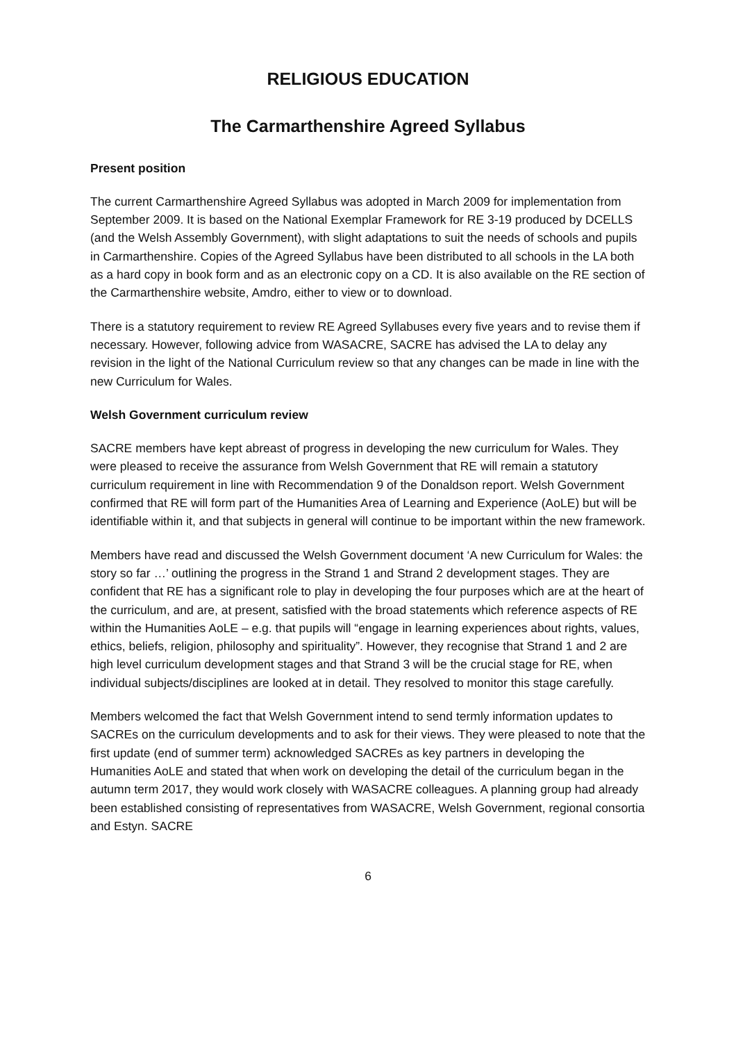RELIGIOUS EDUCATION
The Carmarthenshire Agreed Syllabus
Present position
The current Carmarthenshire Agreed Syllabus was adopted in March 2009 for implementation from September 2009. It is based on the National Exemplar Framework for RE 3-19 produced by DCELLS (and the Welsh Assembly Government), with slight adaptations to suit the needs of schools and pupils in Carmarthenshire. Copies of the Agreed Syllabus have been distributed to all schools in the LA both as a hard copy in book form and as an electronic copy on a CD. It is also available on the RE section of the Carmarthenshire website, Amdro, either to view or to download.
There is a statutory requirement to review RE Agreed Syllabuses every five years and to revise them if necessary. However, following advice from WASACRE, SACRE has advised the LA to delay any revision in the light of the National Curriculum review so that any changes can be made in line with the new Curriculum for Wales.
Welsh Government curriculum review
SACRE members have kept abreast of progress in developing the new curriculum for Wales. They were pleased to receive the assurance from Welsh Government that RE will remain a statutory curriculum requirement in line with Recommendation 9 of the Donaldson report. Welsh Government confirmed that RE will form part of the Humanities Area of Learning and Experience (AoLE) but will be identifiable within it, and that subjects in general will continue to be important within the new framework.
Members have read and discussed the Welsh Government document ‘A new Curriculum for Wales: the story so far …’ outlining the progress in the Strand 1 and Strand 2 development stages. They are confident that RE has a significant role to play in developing the four purposes which are at the heart of the curriculum, and are, at present, satisfied with the broad statements which reference aspects of RE within the Humanities AoLE – e.g. that pupils will “engage in learning experiences about rights, values, ethics, beliefs, religion, philosophy and spirituality”. However, they recognise that Strand 1 and 2 are high level curriculum development stages and that Strand 3 will be the crucial stage for RE, when individual subjects/disciplines are looked at in detail. They resolved to monitor this stage carefully.
Members welcomed the fact that Welsh Government intend to send termly information updates to SACREs on the curriculum developments and to ask for their views. They were pleased to note that the first update (end of summer term) acknowledged SACREs as key partners in developing the Humanities AoLE and stated that when work on developing the detail of the curriculum began in the autumn term 2017, they would work closely with WASACRE colleagues. A planning group had already been established consisting of representatives from WASACRE, Welsh Government, regional consortia and Estyn. SACRE
6